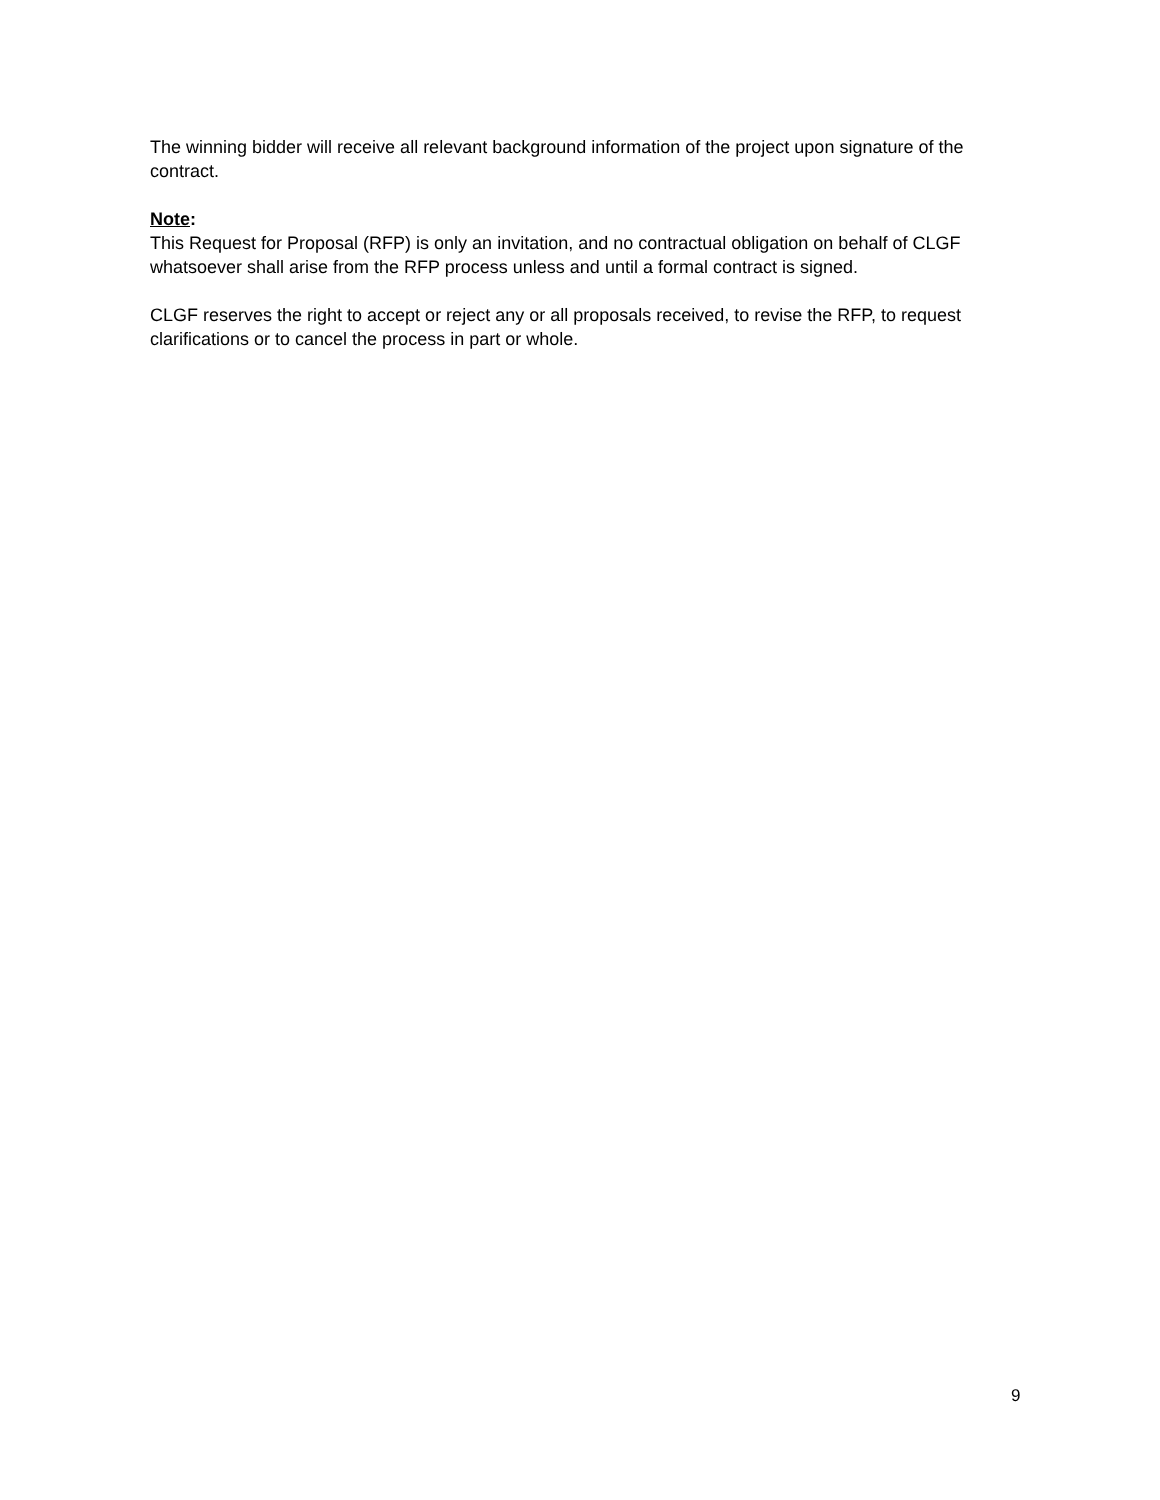The winning bidder will receive all relevant background information of the project upon signature of the contract.
Note:
This Request for Proposal (RFP) is only an invitation, and no contractual obligation on behalf of CLGF whatsoever shall arise from the RFP process unless and until a formal contract is signed.
CLGF reserves the right to accept or reject any or all proposals received, to revise the RFP, to request clarifications or to cancel the process in part or whole.
9